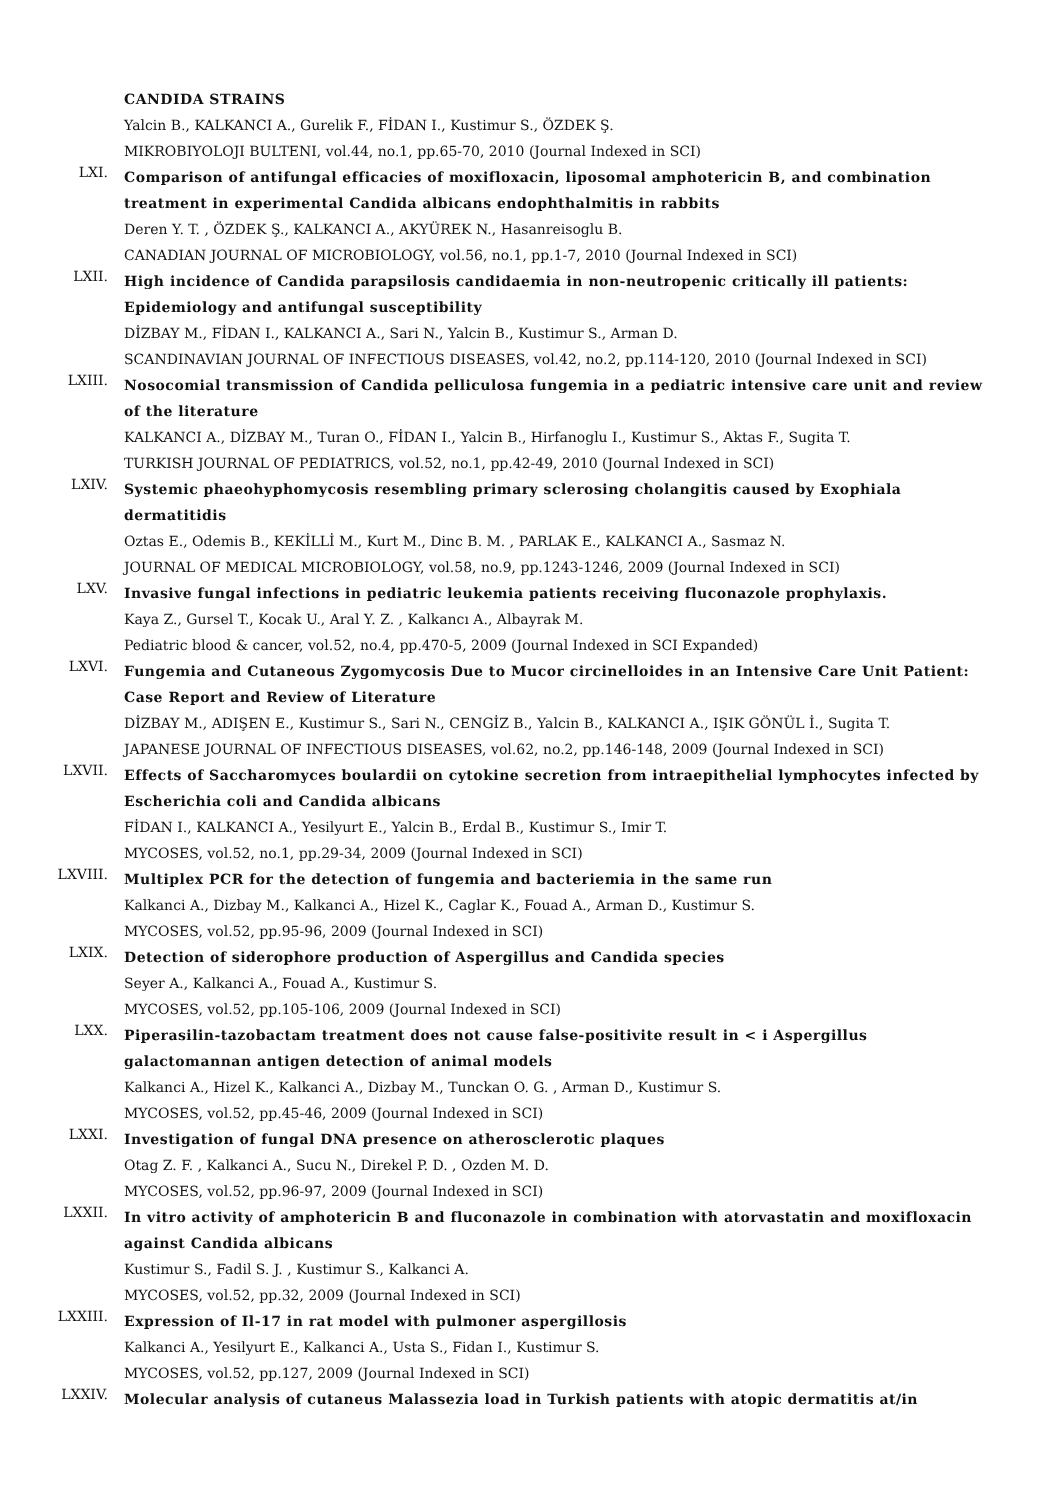CANDIDA STRAINS
Yalcin B., KALKANCI A., Gurelik F., FİDAN I., Kustimur S., ÖZDEK Ş.
MIKROBIYOLOJI BULTENI, vol.44, no.1, pp.65-70, 2010 (Journal Indexed in SCI)
LXI.
Comparison of antifungal efficacies of moxifloxacin, liposomal amphotericin B, and combination treatment in experimental Candida albicans endophthalmitis in rabbits
Deren Y. T. , ÖZDEK Ş., KALKANCI A., AKYÜREK N., Hasanreisoglu B.
CANADIAN JOURNAL OF MICROBIOLOGY, vol.56, no.1, pp.1-7, 2010 (Journal Indexed in SCI)
LXII.
High incidence of Candida parapsilosis candidaemia in non-neutropenic critically ill patients: Epidemiology and antifungal susceptibility
DİZBAY M., FİDAN I., KALKANCI A., Sari N., Yalcin B., Kustimur S., Arman D.
SCANDINAVIAN JOURNAL OF INFECTIOUS DISEASES, vol.42, no.2, pp.114-120, 2010 (Journal Indexed in SCI)
LXIII.
Nosocomial transmission of Candida pelliculosa fungemia in a pediatric intensive care unit and review of the literature
KALKANCI A., DİZBAY M., Turan O., FİDAN I., Yalcin B., Hirfanoglu I., Kustimur S., Aktas F., Sugita T.
TURKISH JOURNAL OF PEDIATRICS, vol.52, no.1, pp.42-49, 2010 (Journal Indexed in SCI)
LXIV.
Systemic phaeohyphomycosis resembling primary sclerosing cholangitis caused by Exophiala dermatitidis
Oztas E., Odemis B., KEKİLLİ M., Kurt M., Dinc B. M. , PARLAK E., KALKANCI A., Sasmaz N.
JOURNAL OF MEDICAL MICROBIOLOGY, vol.58, no.9, pp.1243-1246, 2009 (Journal Indexed in SCI)
LXV.
Invasive fungal infections in pediatric leukemia patients receiving fluconazole prophylaxis.
Kaya Z., Gursel T., Kocak U., Aral Y. Z. , Kalkancı A., Albayrak M.
Pediatric blood & cancer, vol.52, no.4, pp.470-5, 2009 (Journal Indexed in SCI Expanded)
LXVI.
Fungemia and Cutaneous Zygomycosis Due to Mucor circinelloides in an Intensive Care Unit Patient: Case Report and Review of Literature
DİZBAY M., ADIŞEN E., Kustimur S., Sari N., CENGİZ B., Yalcin B., KALKANCI A., IŞIK GÖNÜL İ., Sugita T.
JAPANESE JOURNAL OF INFECTIOUS DISEASES, vol.62, no.2, pp.146-148, 2009 (Journal Indexed in SCI)
LXVII.
Effects of Saccharomyces boulardii on cytokine secretion from intraepithelial lymphocytes infected by Escherichia coli and Candida albicans
FİDAN I., KALKANCI A., Yesilyurt E., Yalcin B., Erdal B., Kustimur S., Imir T.
MYCOSES, vol.52, no.1, pp.29-34, 2009 (Journal Indexed in SCI)
LXVIII.
Multiplex PCR for the detection of fungemia and bacteriemia in the same run
Kalkanci A., Dizbay M., Kalkanci A., Hizel K., Caglar K., Fouad A., Arman D., Kustimur S.
MYCOSES, vol.52, pp.95-96, 2009 (Journal Indexed in SCI)
LXIX.
Detection of siderophore production of Aspergillus and Candida species
Seyer A., Kalkanci A., Fouad A., Kustimur S.
MYCOSES, vol.52, pp.105-106, 2009 (Journal Indexed in SCI)
LXX.
Piperasilin-tazobactam treatment does not cause false-positivite result in < i Aspergillus galactomannan antigen detection of animal models
Kalkanci A., Hizel K., Kalkanci A., Dizbay M., Tunckan O. G. , Arman D., Kustimur S.
MYCOSES, vol.52, pp.45-46, 2009 (Journal Indexed in SCI)
LXXI.
Investigation of fungal DNA presence on atherosclerotic plaques
Otag Z. F. , Kalkanci A., Sucu N., Direkel P. D. , Ozden M. D.
MYCOSES, vol.52, pp.96-97, 2009 (Journal Indexed in SCI)
LXXII.
In vitro activity of amphotericin B and fluconazole in combination with atorvastatin and moxifloxacin against Candida albicans
Kustimur S., Fadil S. J. , Kustimur S., Kalkanci A.
MYCOSES, vol.52, pp.32, 2009 (Journal Indexed in SCI)
LXXIII.
Expression of Il-17 in rat model with pulmoner aspergillosis
Kalkanci A., Yesilyurt E., Kalkanci A., Usta S., Fidan I., Kustimur S.
MYCOSES, vol.52, pp.127, 2009 (Journal Indexed in SCI)
LXXIV.
Molecular analysis of cutaneus Malassezia load in Turkish patients with atopic dermatitis at/in